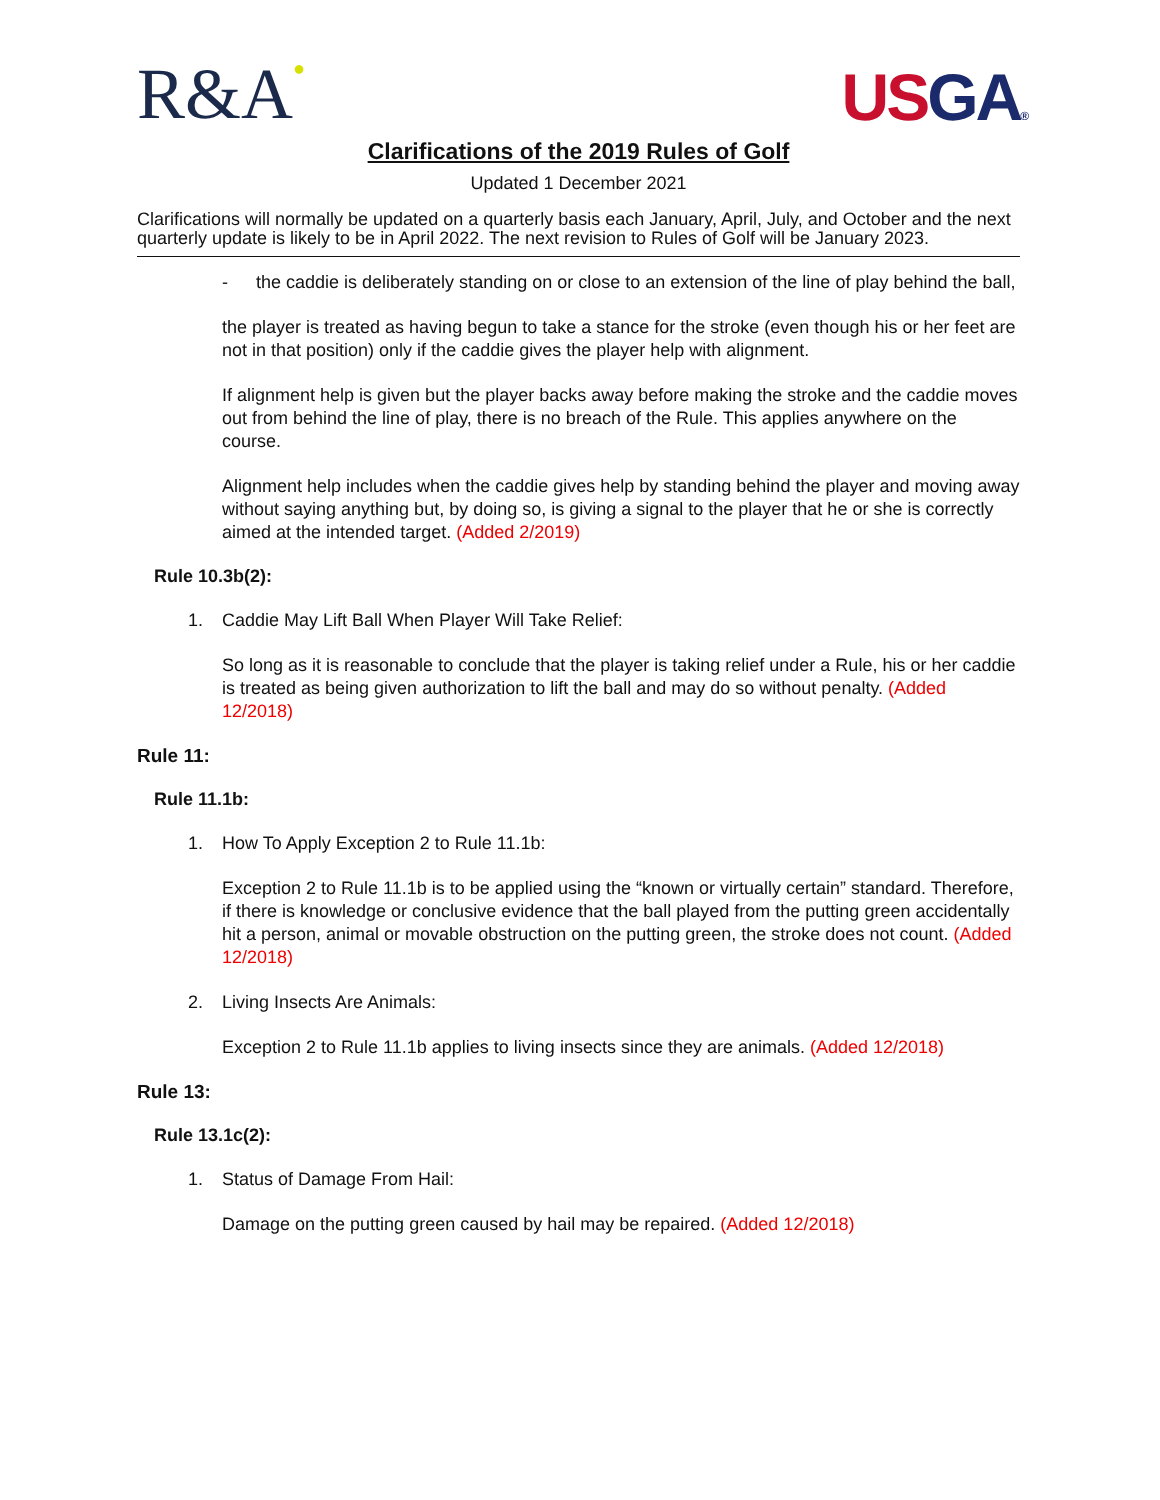R&A●
US GA®
Clarifications of the 2019 Rules of Golf
Updated 1 December 2021
Clarifications will normally be updated on a quarterly basis each January, April, July, and October and the next quarterly update is likely to be in April 2022. The next revision to Rules of Golf will be January 2023.
- the caddie is deliberately standing on or close to an extension of the line of play behind the ball,
the player is treated as having begun to take a stance for the stroke (even though his or her feet are not in that position) only if the caddie gives the player help with alignment.
If alignment help is given but the player backs away before making the stroke and the caddie moves out from behind the line of play, there is no breach of the Rule. This applies anywhere on the course.
Alignment help includes when the caddie gives help by standing behind the player and moving away without saying anything but, by doing so, is giving a signal to the player that he or she is correctly aimed at the intended target. (Added 2/2019)
Rule 10.3b(2):
1. Caddie May Lift Ball When Player Will Take Relief:
So long as it is reasonable to conclude that the player is taking relief under a Rule, his or her caddie is treated as being given authorization to lift the ball and may do so without penalty. (Added 12/2018)
Rule 11:
Rule 11.1b:
1. How To Apply Exception 2 to Rule 11.1b:
Exception 2 to Rule 11.1b is to be applied using the “known or virtually certain” standard. Therefore, if there is knowledge or conclusive evidence that the ball played from the putting green accidentally hit a person, animal or movable obstruction on the putting green, the stroke does not count. (Added 12/2018)
2. Living Insects Are Animals:
Exception 2 to Rule 11.1b applies to living insects since they are animals. (Added 12/2018)
Rule 13:
Rule 13.1c(2):
1. Status of Damage From Hail:
Damage on the putting green caused by hail may be repaired. (Added 12/2018)